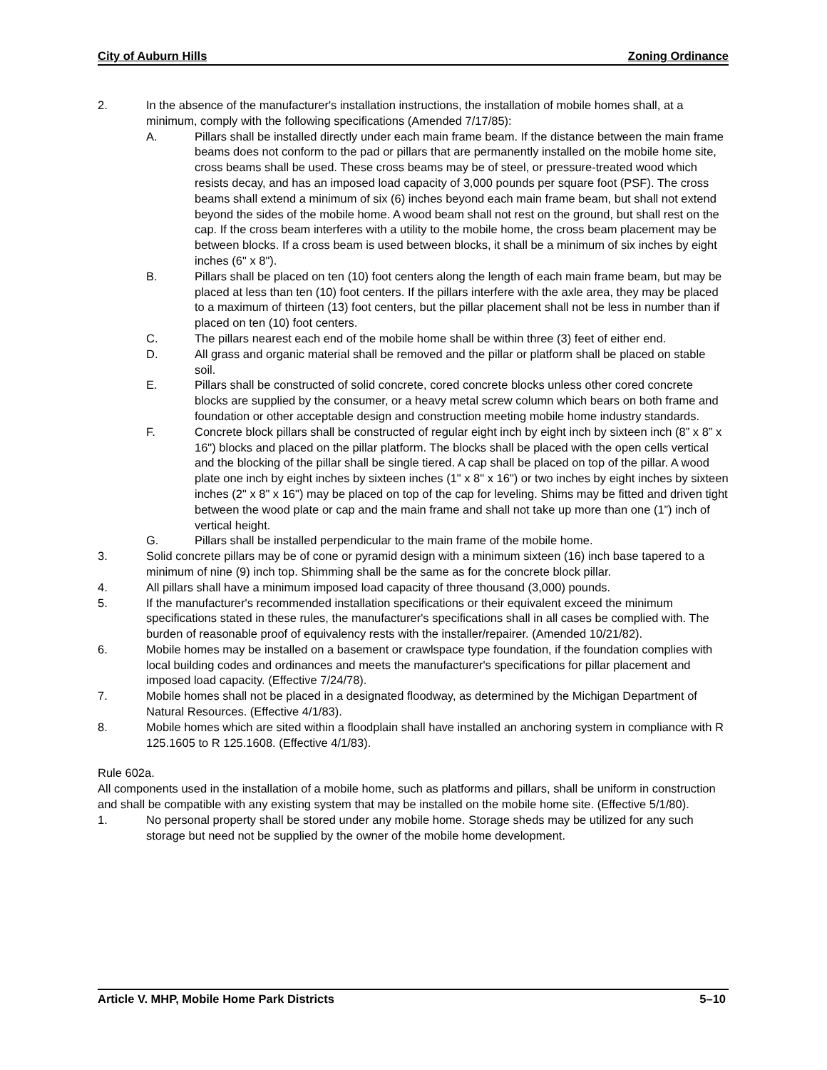City of Auburn Hills Zoning Ordinance
2. In the absence of the manufacturer's installation instructions, the installation of mobile homes shall, at a minimum, comply with the following specifications (Amended 7/17/85):
A. Pillars shall be installed directly under each main frame beam. If the distance between the main frame beams does not conform to the pad or pillars that are permanently installed on the mobile home site, cross beams shall be used. These cross beams may be of steel, or pressure-treated wood which resists decay, and has an imposed load capacity of 3,000 pounds per square foot (PSF). The cross beams shall extend a minimum of six (6) inches beyond each main frame beam, but shall not extend beyond the sides of the mobile home. A wood beam shall not rest on the ground, but shall rest on the cap. If the cross beam interferes with a utility to the mobile home, the cross beam placement may be between blocks. If a cross beam is used between blocks, it shall be a minimum of six inches by eight inches (6" x 8").
B. Pillars shall be placed on ten (10) foot centers along the length of each main frame beam, but may be placed at less than ten (10) foot centers. If the pillars interfere with the axle area, they may be placed to a maximum of thirteen (13) foot centers, but the pillar placement shall not be less in number than if placed on ten (10) foot centers.
C. The pillars nearest each end of the mobile home shall be within three (3) feet of either end.
D. All grass and organic material shall be removed and the pillar or platform shall be placed on stable soil.
E. Pillars shall be constructed of solid concrete, cored concrete blocks unless other cored concrete blocks are supplied by the consumer, or a heavy metal screw column which bears on both frame and foundation or other acceptable design and construction meeting mobile home industry standards.
F. Concrete block pillars shall be constructed of regular eight inch by eight inch by sixteen inch (8” x 8” x 16") blocks and placed on the pillar platform. The blocks shall be placed with the open cells vertical and the blocking of the pillar shall be single tiered. A cap shall be placed on top of the pillar. A wood plate one inch by eight inches by sixteen inches (1" x 8" x 16") or two inches by eight inches by sixteen inches (2" x 8" x 16") may be placed on top of the cap for leveling. Shims may be fitted and driven tight between the wood plate or cap and the main frame and shall not take up more than one (1”) inch of vertical height.
G. Pillars shall be installed perpendicular to the main frame of the mobile home.
3. Solid concrete pillars may be of cone or pyramid design with a minimum sixteen (16) inch base tapered to a minimum of nine (9) inch top. Shimming shall be the same as for the concrete block pillar.
4. All pillars shall have a minimum imposed load capacity of three thousand (3,000) pounds.
5. If the manufacturer's recommended installation specifications or their equivalent exceed the minimum specifications stated in these rules, the manufacturer's specifications shall in all cases be complied with. The burden of reasonable proof of equivalency rests with the installer/repairer. (Amended 10/21/82).
6. Mobile homes may be installed on a basement or crawlspace type foundation, if the foundation complies with local building codes and ordinances and meets the manufacturer's specifications for pillar placement and imposed load capacity. (Effective 7/24/78).
7. Mobile homes shall not be placed in a designated floodway, as determined by the Michigan Department of Natural Resources. (Effective 4/1/83).
8. Mobile homes which are sited within a floodplain shall have installed an anchoring system in compliance with R 125.1605 to R 125.1608. (Effective 4/1/83).
Rule 602a.
All components used in the installation of a mobile home, such as platforms and pillars, shall be uniform in construction and shall be compatible with any existing system that may be installed on the mobile home site. (Effective 5/1/80).
1. No personal property shall be stored under any mobile home. Storage sheds may be utilized for any such storage but need not be supplied by the owner of the mobile home development.
Article V. MHP, Mobile Home Park Districts 5–10